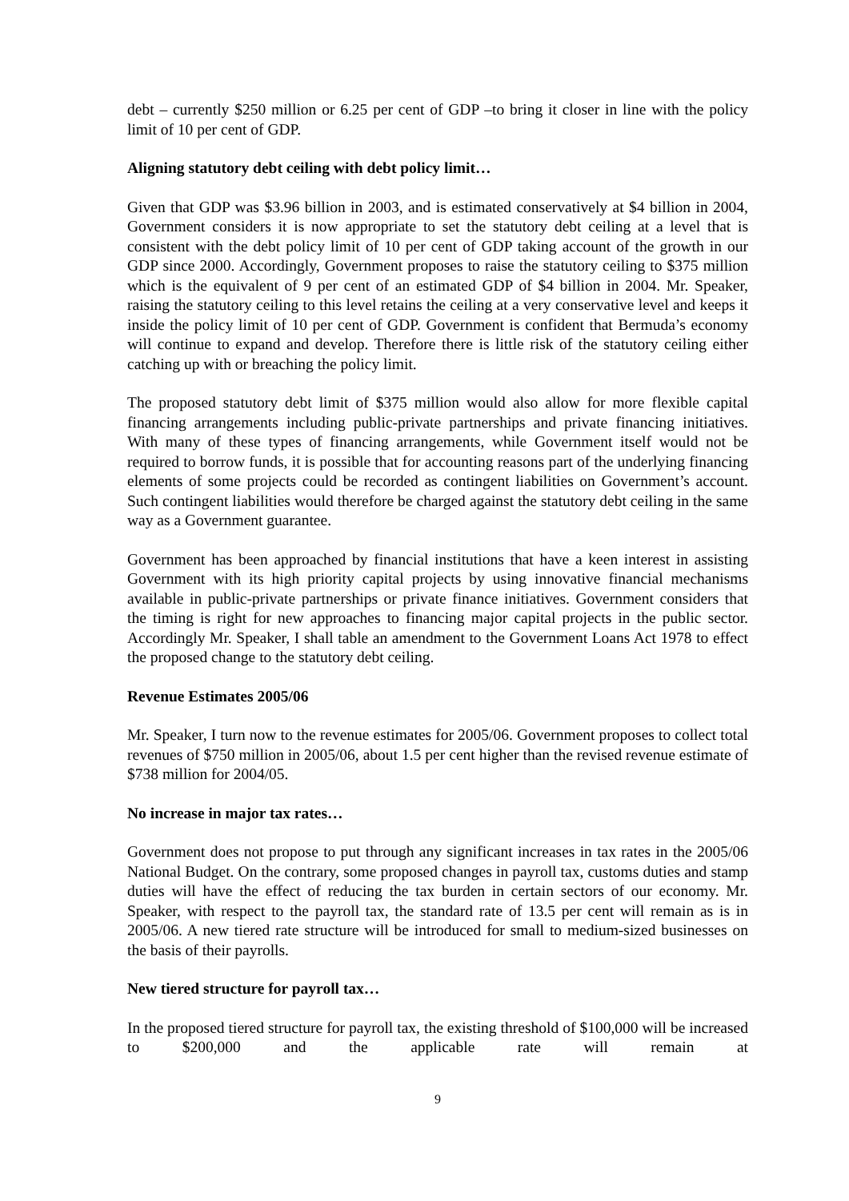debt – currently $250 million or 6.25 per cent of GDP –to bring it closer in line with the policy limit of 10 per cent of GDP.
Aligning statutory debt ceiling with debt policy limit…
Given that GDP was $3.96 billion in 2003, and is estimated conservatively at $4 billion in 2004, Government considers it is now appropriate to set the statutory debt ceiling at a level that is consistent with the debt policy limit of 10 per cent of GDP taking account of the growth in our GDP since 2000. Accordingly, Government proposes to raise the statutory ceiling to $375 million which is the equivalent of 9 per cent of an estimated GDP of $4 billion in 2004. Mr. Speaker, raising the statutory ceiling to this level retains the ceiling at a very conservative level and keeps it inside the policy limit of 10 per cent of GDP. Government is confident that Bermuda’s economy will continue to expand and develop. Therefore there is little risk of the statutory ceiling either catching up with or breaching the policy limit.
The proposed statutory debt limit of $375 million would also allow for more flexible capital financing arrangements including public-private partnerships and private financing initiatives. With many of these types of financing arrangements, while Government itself would not be required to borrow funds, it is possible that for accounting reasons part of the underlying financing elements of some projects could be recorded as contingent liabilities on Government’s account. Such contingent liabilities would therefore be charged against the statutory debt ceiling in the same way as a Government guarantee.
Government has been approached by financial institutions that have a keen interest in assisting Government with its high priority capital projects by using innovative financial mechanisms available in public-private partnerships or private finance initiatives. Government considers that the timing is right for new approaches to financing major capital projects in the public sector. Accordingly Mr. Speaker, I shall table an amendment to the Government Loans Act 1978 to effect the proposed change to the statutory debt ceiling.
Revenue Estimates 2005/06
Mr. Speaker, I turn now to the revenue estimates for 2005/06. Government proposes to collect total revenues of $750 million in 2005/06, about 1.5 per cent higher than the revised revenue estimate of $738 million for 2004/05.
No increase in major tax rates…
Government does not propose to put through any significant increases in tax rates in the 2005/06 National Budget. On the contrary, some proposed changes in payroll tax, customs duties and stamp duties will have the effect of reducing the tax burden in certain sectors of our economy. Mr. Speaker, with respect to the payroll tax, the standard rate of 13.5 per cent will remain as is in 2005/06. A new tiered rate structure will be introduced for small to medium-sized businesses on the basis of their payrolls.
New tiered structure for payroll tax…
In the proposed tiered structure for payroll tax, the existing threshold of $100,000 will be increased to $200,000 and the applicable rate will remain at
9